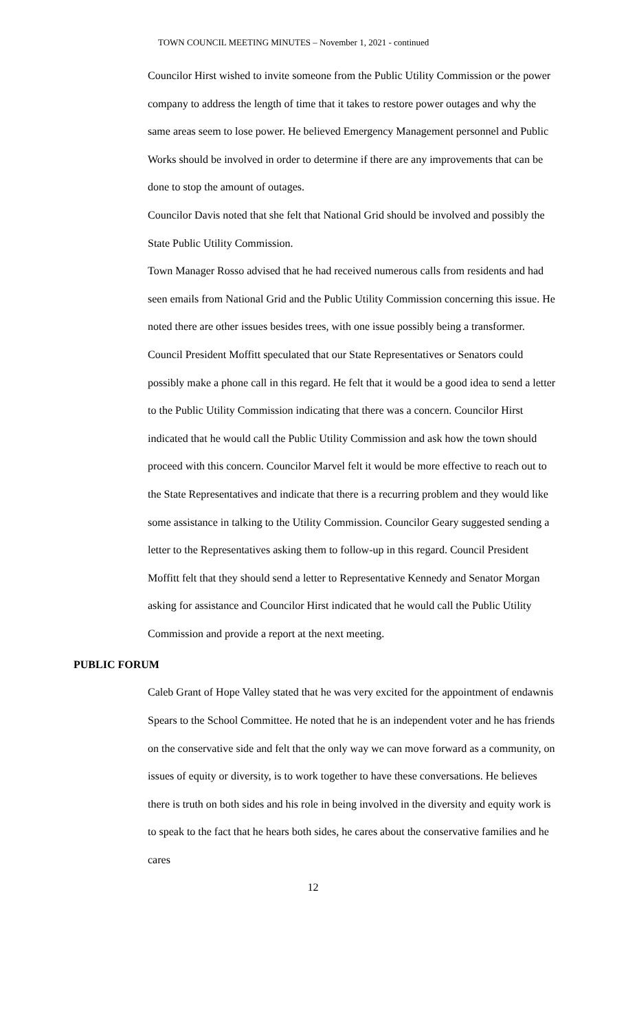TOWN COUNCIL MEETING MINUTES – November 1, 2021 - continued
Councilor Hirst wished to invite someone from the Public Utility Commission or the power company to address the length of time that it takes to restore power outages and why the same areas seem to lose power. He believed Emergency Management personnel and Public Works should be involved in order to determine if there are any improvements that can be done to stop the amount of outages.
Councilor Davis noted that she felt that National Grid should be involved and possibly the State Public Utility Commission.
Town Manager Rosso advised that he had received numerous calls from residents and had seen emails from National Grid and the Public Utility Commission concerning this issue. He noted there are other issues besides trees, with one issue possibly being a transformer. Council President Moffitt speculated that our State Representatives or Senators could possibly make a phone call in this regard. He felt that it would be a good idea to send a letter to the Public Utility Commission indicating that there was a concern. Councilor Hirst indicated that he would call the Public Utility Commission and ask how the town should proceed with this concern. Councilor Marvel felt it would be more effective to reach out to the State Representatives and indicate that there is a recurring problem and they would like some assistance in talking to the Utility Commission. Councilor Geary suggested sending a letter to the Representatives asking them to follow-up in this regard. Council President Moffitt felt that they should send a letter to Representative Kennedy and Senator Morgan asking for assistance and Councilor Hirst indicated that he would call the Public Utility Commission and provide a report at the next meeting.
PUBLIC FORUM
Caleb Grant of Hope Valley stated that he was very excited for the appointment of endawnis Spears to the School Committee. He noted that he is an independent voter and he has friends on the conservative side and felt that the only way we can move forward as a community, on issues of equity or diversity, is to work together to have these conversations. He believes there is truth on both sides and his role in being involved in the diversity and equity work is to speak to the fact that he hears both sides, he cares about the conservative families and he cares
12